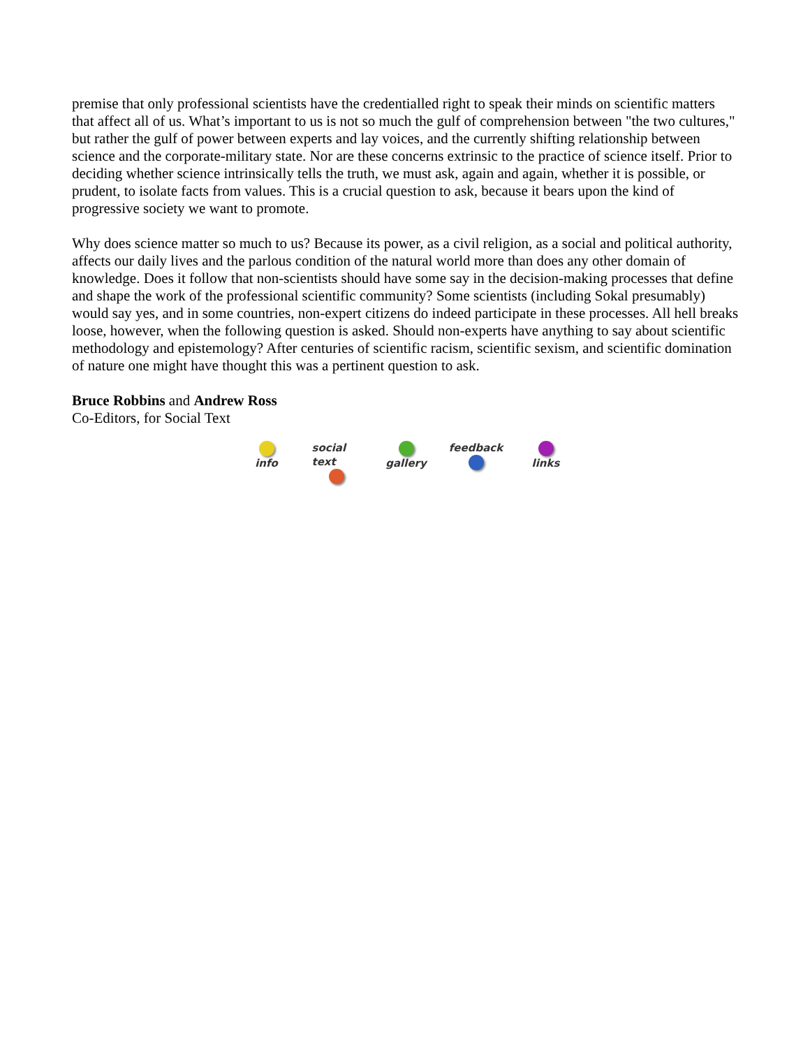premise that only professional scientists have the credentialled right to speak their minds on scientific matters that affect all of us. What’s important to us is not so much the gulf of comprehension between "the two cultures," but rather the gulf of power between experts and lay voices, and the currently shifting relationship between science and the corporate-military state. Nor are these concerns extrinsic to the practice of science itself. Prior to deciding whether science intrinsically tells the truth, we must ask, again and again, whether it is possible, or prudent, to isolate facts from values. This is a crucial question to ask, because it bears upon the kind of progressive society we want to promote.
Why does science matter so much to us? Because its power, as a civil religion, as a social and political authority, affects our daily lives and the parlous condition of the natural world more than does any other domain of knowledge. Does it follow that non-scientists should have some say in the decision-making processes that define and shape the work of the professional scientific community? Some scientists (including Sokal presumably) would say yes, and in some countries, non-expert citizens do indeed participate in these processes. All hell breaks loose, however, when the following question is asked. Should non-experts have anything to say about scientific methodology and epistemology? After centuries of scientific racism, scientific sexism, and scientific domination of nature one might have thought this was a pertinent question to ask.
Bruce Robbins and Andrew Ross
Co-Editors, for Social Text
info social text
gallery feedback
links